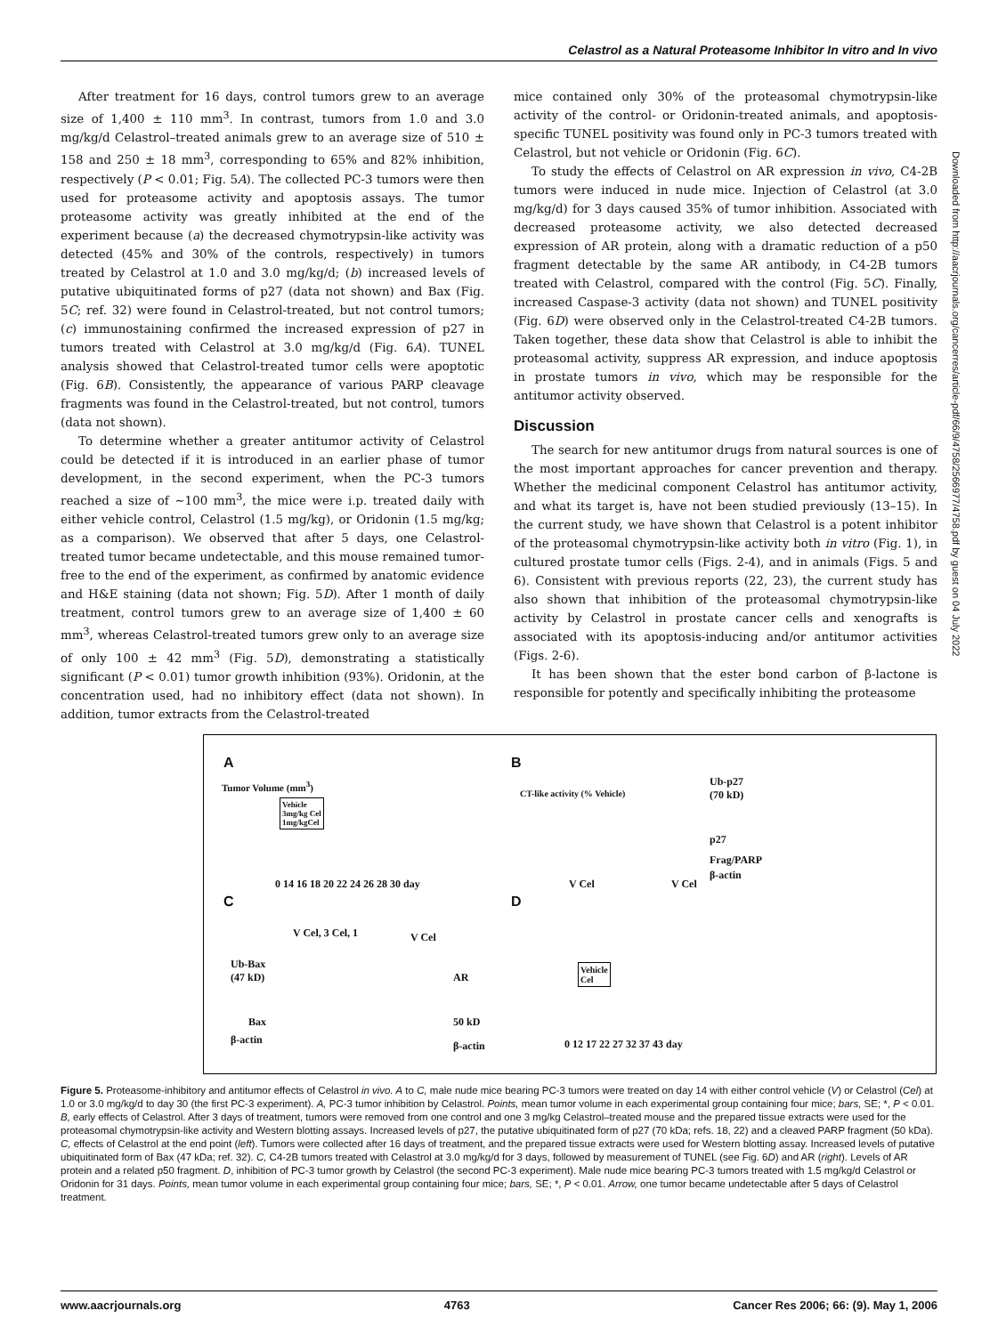Celastrol as a Natural Proteasome Inhibitor In vitro and In vivo
After treatment for 16 days, control tumors grew to an average size of 1,400 ± 110 mm<sup>3</sup>. In contrast, tumors from 1.0 and 3.0 mg/kg/d Celastrol–treated animals grew to an average size of 510 ± 158 and 250 ± 18 mm<sup>3</sup>, corresponding to 65% and 82% inhibition, respectively (P < 0.01; Fig. 5A). The collected PC-3 tumors were then used for proteasome activity and apoptosis assays. The tumor proteasome activity was greatly inhibited at the end of the experiment because (a) the decreased chymotrypsin-like activity was detected (45% and 30% of the controls, respectively) in tumors treated by Celastrol at 1.0 and 3.0 mg/kg/d; (b) increased levels of putative ubiquitinated forms of p27 (data not shown) and Bax (Fig. 5C; ref. 32) were found in Celastrol-treated, but not control tumors; (c) immunostaining confirmed the increased expression of p27 in tumors treated with Celastrol at 3.0 mg/kg/d (Fig. 6A). TUNEL analysis showed that Celastrol-treated tumor cells were apoptotic (Fig. 6B). Consistently, the appearance of various PARP cleavage fragments was found in the Celastrol-treated, but not control, tumors (data not shown).
To determine whether a greater antitumor activity of Celastrol could be detected if it is introduced in an earlier phase of tumor development, in the second experiment, when the PC-3 tumors reached a size of ∼100 mm<sup>3</sup>, the mice were i.p. treated daily with either vehicle control, Celastrol (1.5 mg/kg), or Oridonin (1.5 mg/kg; as a comparison). We observed that after 5 days, one Celastrol-treated tumor became undetectable, and this mouse remained tumor-free to the end of the experiment, as confirmed by anatomic evidence and H&E staining (data not shown; Fig. 5D). After 1 month of daily treatment, control tumors grew to an average size of 1,400 ± 60 mm<sup>3</sup>, whereas Celastrol-treated tumors grew only to an average size of only 100 ± 42 mm<sup>3</sup> (Fig. 5D), demonstrating a statistically significant (P < 0.01) tumor growth inhibition (93%). Oridonin, at the concentration used, had no inhibitory effect (data not shown). In addition, tumor extracts from the Celastrol-treated
mice contained only 30% of the proteasomal chymotrypsin-like activity of the control- or Oridonin-treated animals, and apoptosis-specific TUNEL positivity was found only in PC-3 tumors treated with Celastrol, but not vehicle or Oridonin (Fig. 6C).
To study the effects of Celastrol on AR expression in vivo, C4-2B tumors were induced in nude mice. Injection of Celastrol (at 3.0 mg/kg/d) for 3 days caused 35% of tumor inhibition. Associated with decreased proteasome activity, we also detected decreased expression of AR protein, along with a dramatic reduction of a p50 fragment detectable by the same AR antibody, in C4-2B tumors treated with Celastrol, compared with the control (Fig. 5C). Finally, increased Caspase-3 activity (data not shown) and TUNEL positivity (Fig. 6D) were observed only in the Celastrol-treated C4-2B tumors. Taken together, these data show that Celastrol is able to inhibit the proteasomal activity, suppress AR expression, and induce apoptosis in prostate tumors in vivo, which may be responsible for the antitumor activity observed.
Discussion
The search for new antitumor drugs from natural sources is one of the most important approaches for cancer prevention and therapy. Whether the medicinal component Celastrol has antitumor activity, and what its target is, have not been studied previously (13–15). In the current study, we have shown that Celastrol is a potent inhibitor of the proteasomal chymotrypsin-like activity both in vitro (Fig. 1), in cultured prostate tumor cells (Figs. 2-4), and in animals (Figs. 5 and 6). Consistent with previous reports (22, 23), the current study has also shown that inhibition of the proteasomal chymotrypsin-like activity by Celastrol in prostate cancer cells and xenografts is associated with its apoptosis-inducing and/or antitumor activities (Figs. 2-6).
It has been shown that the ester bond carbon of β-lactone is responsible for potently and specifically inhibiting the proteasome
Downloaded from http://aacrjournals.org/cancerres/article-pdf/66/9/4758/2566977/4758.pdf by guest on 04 July 2022
A
Tumor Volume (mm<sup>3</sup>)
Vehicle
3mg/kg Cel
1mg/kgCel
0 14 16 18 20 22 24 26 28 30 day
B
CT-like activity (% Vehicle)
V Cel V Cel
Ub-p27
(70 kD)
p27
Frag/PARP
β-actin
C
V Cel, 3 Cel, 1
Ub-Bax
(47 kD)
Bax
β-actin
V Cel
AR
50 kD
β-actin
D
Vehicle
Cel
0 12 17 22 27 32 37 43 day
Figure 5. Proteasome-inhibitory and antitumor effects of Celastrol in vivo. A to C, male nude mice bearing PC-3 tumors were treated on day 14 with either control vehicle (V) or Celastrol (Cel) at 1.0 or 3.0 mg/kg/d to day 30 (the first PC-3 experiment). A, PC-3 tumor inhibition by Celastrol. Points, mean tumor volume in each experimental group containing four mice; bars, SE; *, P < 0.01. B, early effects of Celastrol. After 3 days of treatment, tumors were removed from one control and one 3 mg/kg Celastrol–treated mouse and the prepared tissue extracts were used for the proteasomal chymotrypsin-like activity and Western blotting assays. Increased levels of p27, the putative ubiquitinated form of p27 (70 kDa; refs. 18, 22) and a cleaved PARP fragment (50 kDa). C, effects of Celastrol at the end point (left). Tumors were collected after 16 days of treatment, and the prepared tissue extracts were used for Western blotting assay. Increased levels of putative ubiquitinated form of Bax (47 kDa; ref. 32). C, C4-2B tumors treated with Celastrol at 3.0 mg/kg/d for 3 days, followed by measurement of TUNEL (see Fig. 6D) and AR (right). Levels of AR protein and a related p50 fragment. D, inhibition of PC-3 tumor growth by Celastrol (the second PC-3 experiment). Male nude mice bearing PC-3 tumors treated with 1.5 mg/kg/d Celastrol or Oridonin for 31 days. Points, mean tumor volume in each experimental group containing four mice; bars, SE; *, P < 0.01. Arrow, one tumor became undetectable after 5 days of Celastrol treatment.
www.aacrjournals.org 4763 Cancer Res 2006; 66: (9). May 1, 2006